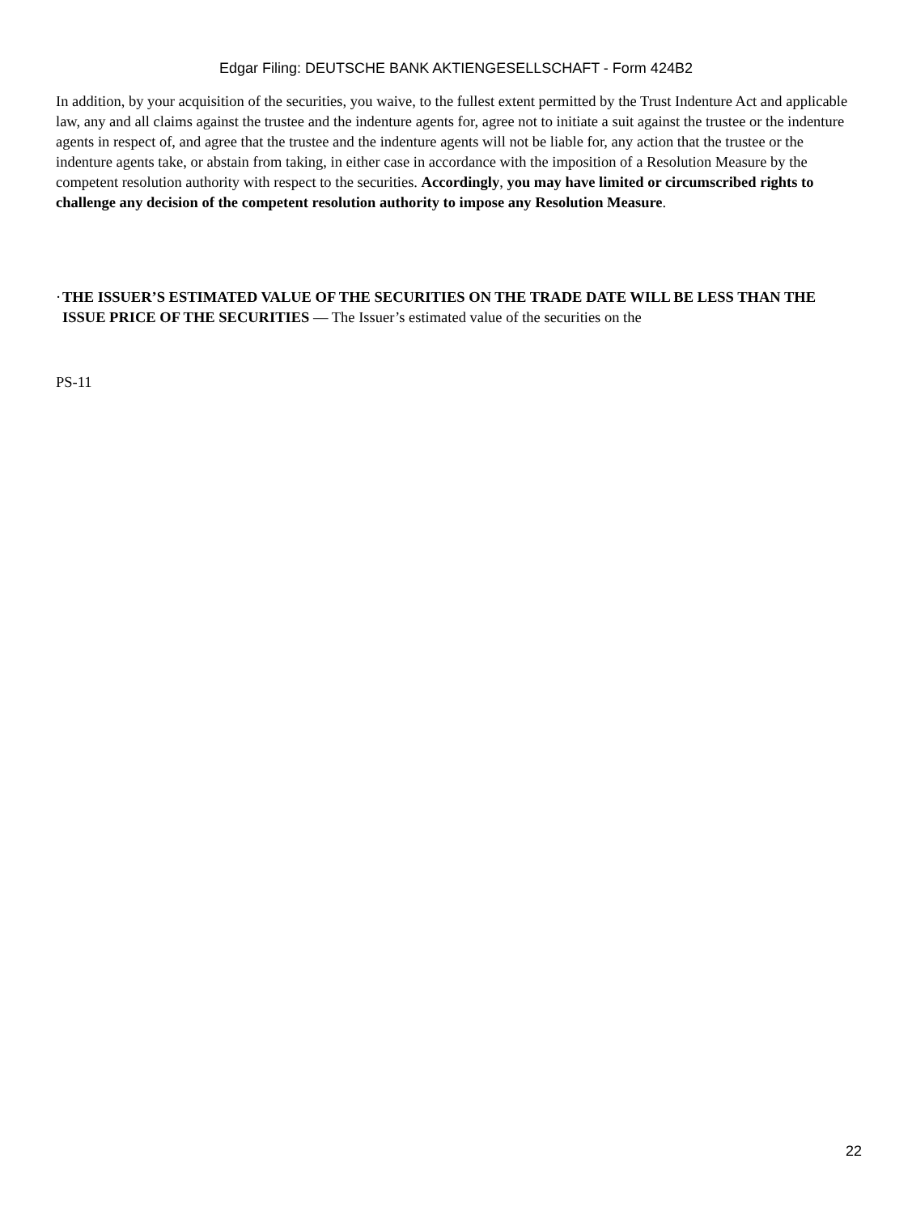Edgar Filing: DEUTSCHE BANK AKTIENGESELLSCHAFT - Form 424B2
In addition, by your acquisition of the securities, you waive, to the fullest extent permitted by the Trust Indenture Act and applicable law, any and all claims against the trustee and the indenture agents for, agree not to initiate a suit against the trustee or the indenture agents in respect of, and agree that the trustee and the indenture agents will not be liable for, any action that the trustee or the indenture agents take, or abstain from taking, in either case in accordance with the imposition of a Resolution Measure by the competent resolution authority with respect to the securities. Accordingly, you may have limited or circumscribed rights to challenge any decision of the competent resolution authority to impose any Resolution Measure.
·
THE ISSUER’S ESTIMATED VALUE OF THE SECURITIES ON THE TRADE DATE WILL BE LESS THAN THE ISSUE PRICE OF THE SECURITIES — The Issuer’s estimated value of the securities on the
PS-11
22